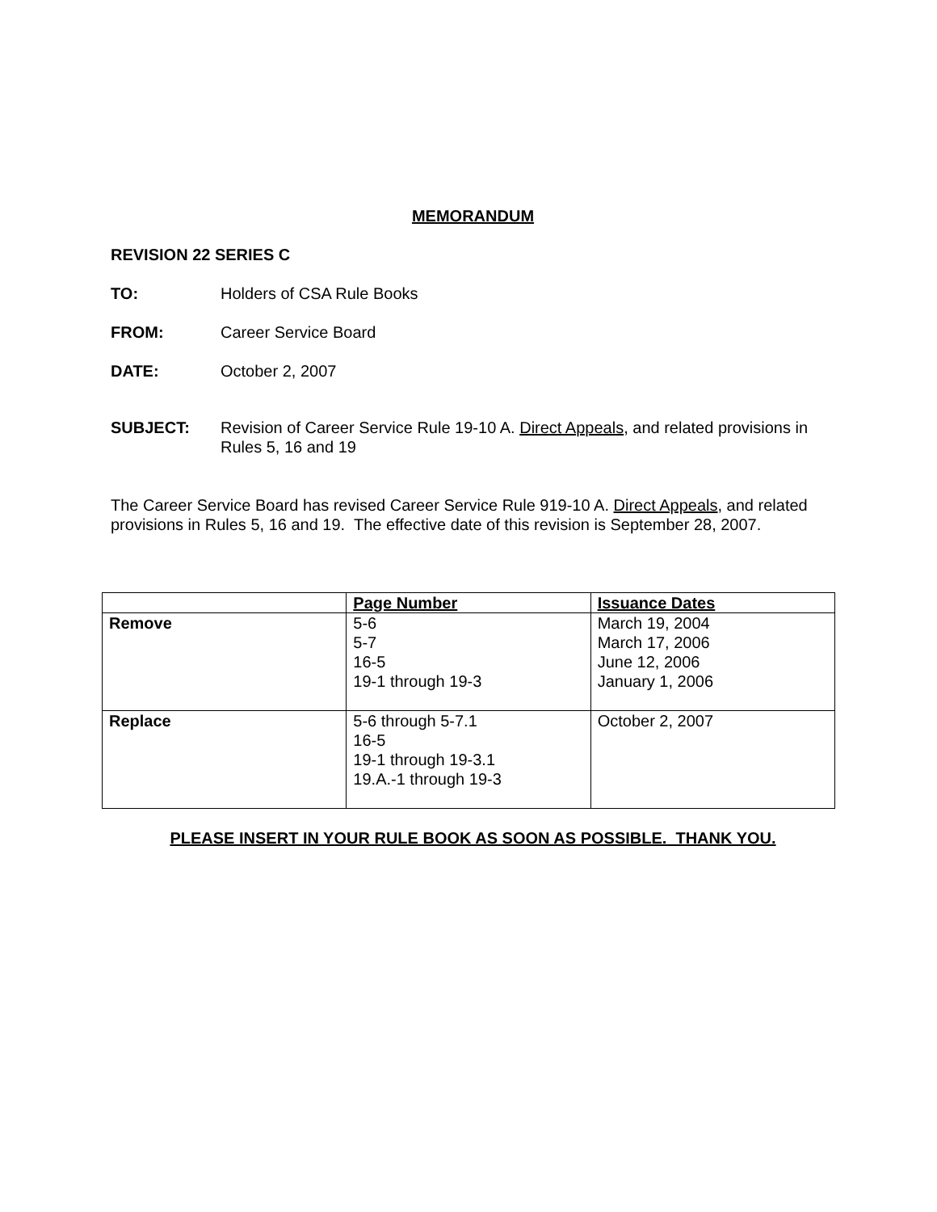MEMORANDUM
REVISION 22 SERIES C
TO: Holders of CSA Rule Books
FROM: Career Service Board
DATE: October 2, 2007
SUBJECT: Revision of Career Service Rule 19-10 A. Direct Appeals, and related provisions in Rules 5, 16 and 19
The Career Service Board has revised Career Service Rule 919-10 A. Direct Appeals, and related provisions in Rules 5, 16 and 19. The effective date of this revision is September 28, 2007.
| | Page Number | Issuance Dates |
| --- | --- | --- |
| Remove | 5-6 5-7 16-5 19-1 through 19-3 | March 19, 2004 March 17, 2006 June 12, 2006 January 1, 2006 |
| Replace | 5-6 through 5-7.1 16-5 19-1 through 19-3.1 19.A.-1 through 19-3 | October 2, 2007 |
PLEASE INSERT IN YOUR RULE BOOK AS SOON AS POSSIBLE. THANK YOU.